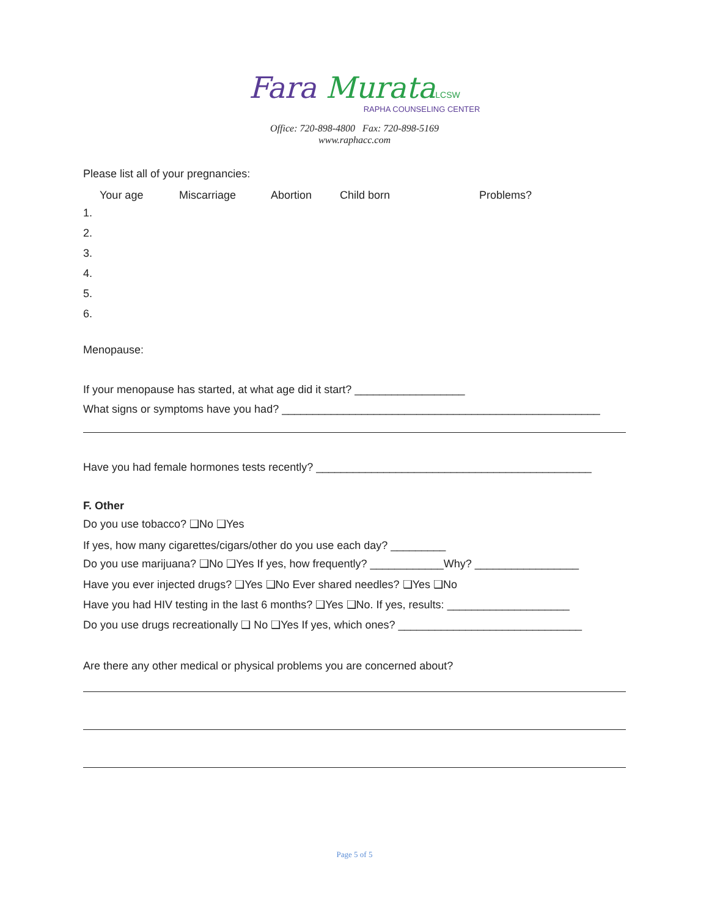Fara Murata LCSW
RAPHA COUNSELING CENTER
Office: 720-898-4800 Fax: 720-898-5169
www.raphacc.com
Please list all of your pregnancies:
Your age Miscarriage Abortion Child born Problems?
1.
2.
3.
4.
5.
6.
Menopause:
If your menopause has started, at what age did it start? __________________
What signs or symptoms have you had? ____________________________________________________
Have you had female hormones tests recently? _____________________________________________
F. Other
Do you use tobacco? ❑No ❑Yes
If yes, how many cigarettes/cigars/other do you use each day? _________
Do you use marijuana? ❑No ❑Yes If yes, how frequently? ____________Why? _________________
Have you ever injected drugs? ❑Yes ❑No Ever shared needles? ❑Yes ❑No
Have you had HIV testing in the last 6 months? ❑Yes ❑No. If yes, results: ____________________
Do you use drugs recreationally ❑ No ❑Yes If yes, which ones? ______________________________
Are there any other medical or physical problems you are concerned about?
Page 5 of 5